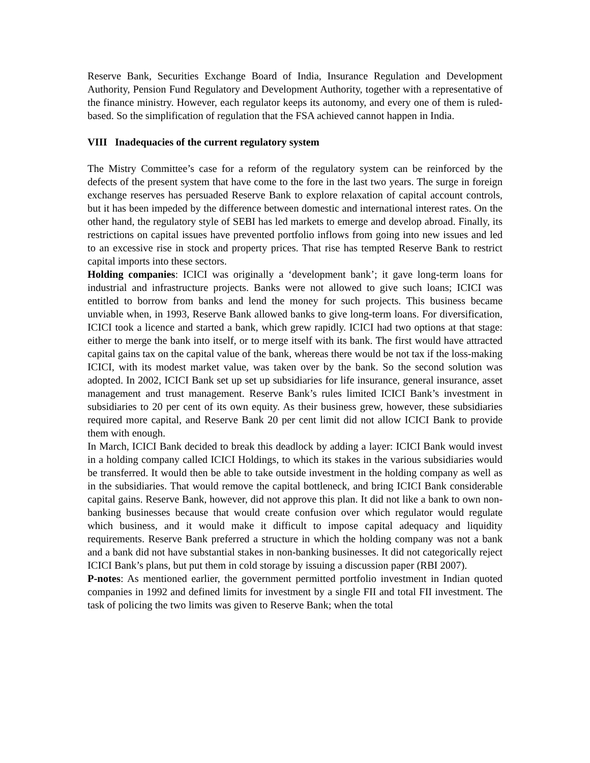Reserve Bank, Securities Exchange Board of India, Insurance Regulation and Development Authority, Pension Fund Regulatory and Development Authority, together with a representative of the finance ministry. However, each regulator keeps its autonomy, and every one of them is ruled-based. So the simplification of regulation that the FSA achieved cannot happen in India.
VIII Inadequacies of the current regulatory system
The Mistry Committee’s case for a reform of the regulatory system can be reinforced by the defects of the present system that have come to the fore in the last two years. The surge in foreign exchange reserves has persuaded Reserve Bank to explore relaxation of capital account controls, but it has been impeded by the difference between domestic and international interest rates. On the other hand, the regulatory style of SEBI has led markets to emerge and develop abroad. Finally, its restrictions on capital issues have prevented portfolio inflows from going into new issues and led to an excessive rise in stock and property prices. That rise has tempted Reserve Bank to restrict capital imports into these sectors.
Holding companies: ICICI was originally a ‘development bank’; it gave long-term loans for industrial and infrastructure projects. Banks were not allowed to give such loans; ICICI was entitled to borrow from banks and lend the money for such projects. This business became unviable when, in 1993, Reserve Bank allowed banks to give long-term loans. For diversification, ICICI took a licence and started a bank, which grew rapidly. ICICI had two options at that stage: either to merge the bank into itself, or to merge itself with its bank. The first would have attracted capital gains tax on the capital value of the bank, whereas there would be not tax if the loss-making ICICI, with its modest market value, was taken over by the bank. So the second solution was adopted. In 2002, ICICI Bank set up set up subsidiaries for life insurance, general insurance, asset management and trust management. Reserve Bank’s rules limited ICICI Bank’s investment in subsidiaries to 20 per cent of its own equity. As their business grew, however, these subsidiaries required more capital, and Reserve Bank 20 per cent limit did not allow ICICI Bank to provide them with enough.
In March, ICICI Bank decided to break this deadlock by adding a layer: ICICI Bank would invest in a holding company called ICICI Holdings, to which its stakes in the various subsidiaries would be transferred. It would then be able to take outside investment in the holding company as well as in the subsidiaries. That would remove the capital bottleneck, and bring ICICI Bank considerable capital gains. Reserve Bank, however, did not approve this plan. It did not like a bank to own non-banking businesses because that would create confusion over which regulator would regulate which business, and it would make it difficult to impose capital adequacy and liquidity requirements. Reserve Bank preferred a structure in which the holding company was not a bank and a bank did not have substantial stakes in non-banking businesses. It did not categorically reject ICICI Bank’s plans, but put them in cold storage by issuing a discussion paper (RBI 2007).
P-notes: As mentioned earlier, the government permitted portfolio investment in Indian quoted companies in 1992 and defined limits for investment by a single FII and total FII investment. The task of policing the two limits was given to Reserve Bank; when the total